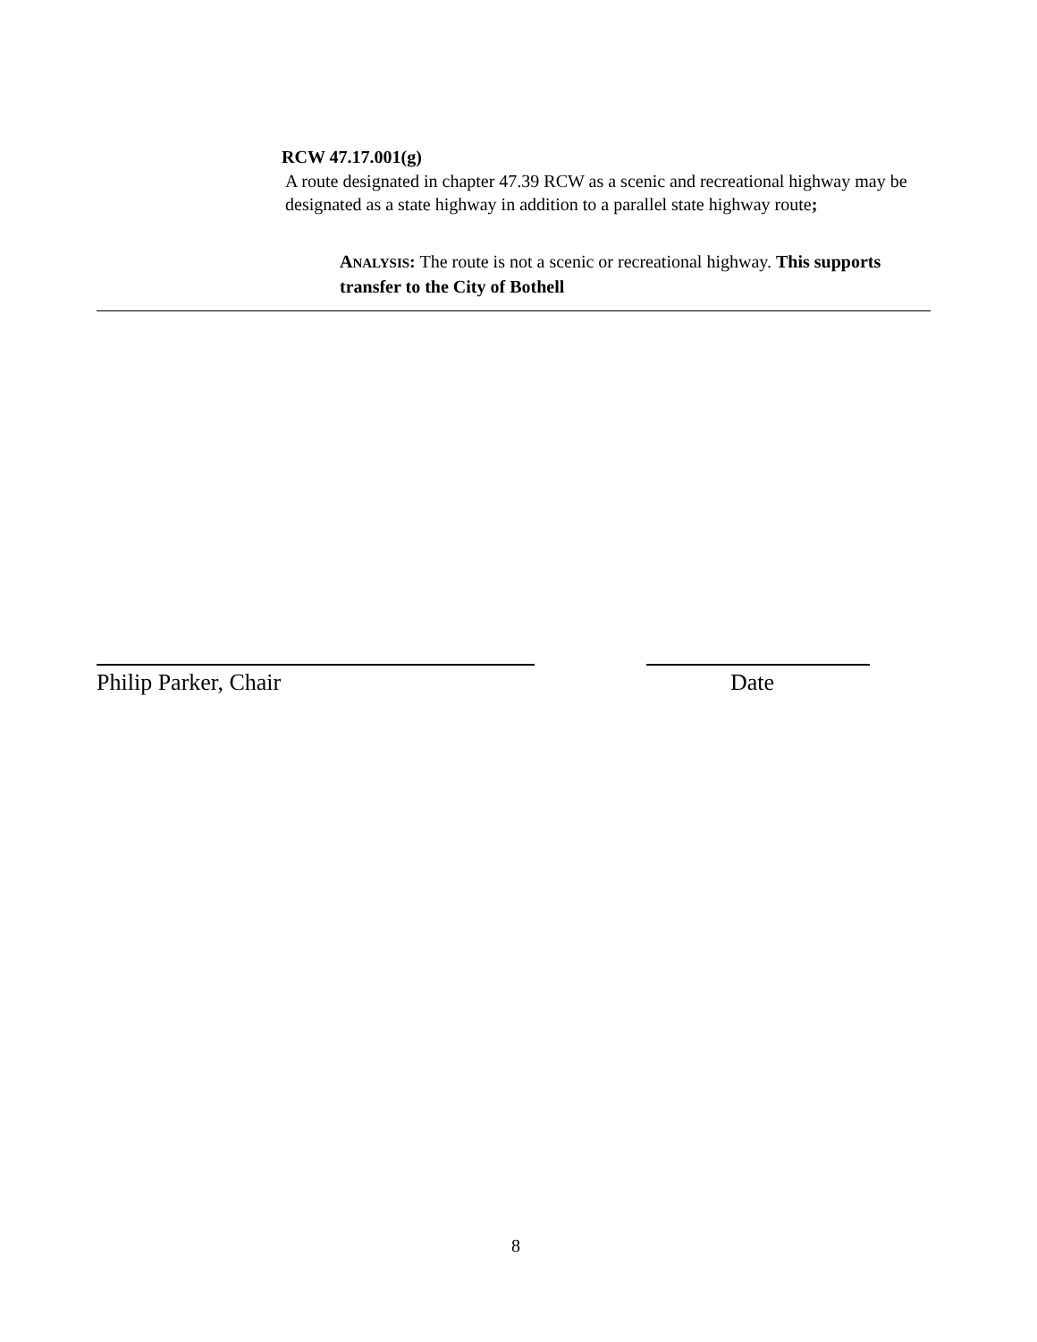RCW 47.17.001(g)
A route designated in chapter 47.39 RCW as a scenic and recreational highway may be designated as a state highway in addition to a parallel state highway route;
ANALYSIS: The route is not a scenic or recreational highway. This supports transfer to the City of Bothell
Philip Parker, Chair Date
8